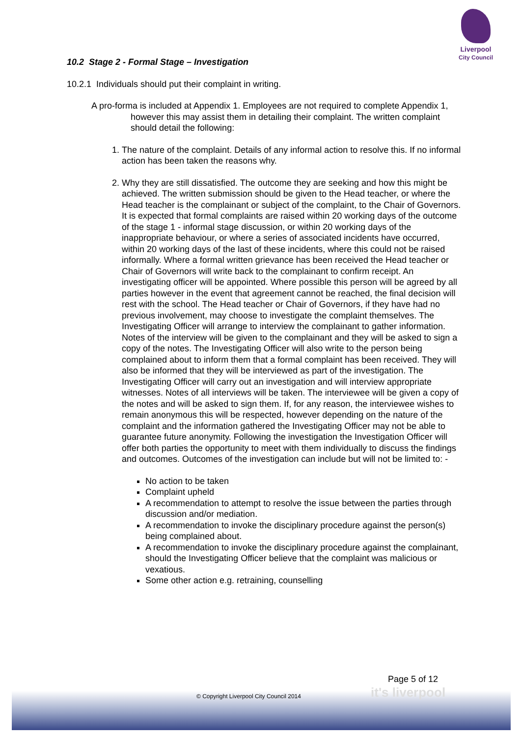Liverpool
City Council
10.2 Stage 2 - Formal Stage – Investigation
10.2.1 Individuals should put their complaint in writing.
A pro-forma is included at Appendix 1. Employees are not required to complete Appendix 1, however this may assist them in detailing their complaint. The written complaint should detail the following:
1. The nature of the complaint. Details of any informal action to resolve this. If no informal action has been taken the reasons why.
2. Why they are still dissatisfied. The outcome they are seeking and how this might be achieved. The written submission should be given to the Head teacher, or where the Head teacher is the complainant or subject of the complaint, to the Chair of Governors. It is expected that formal complaints are raised within 20 working days of the outcome of the stage 1 - informal stage discussion, or within 20 working days of the inappropriate behaviour, or where a series of associated incidents have occurred, within 20 working days of the last of these incidents, where this could not be raised informally. Where a formal written grievance has been received the Head teacher or Chair of Governors will write back to the complainant to confirm receipt. An investigating officer will be appointed. Where possible this person will be agreed by all parties however in the event that agreement cannot be reached, the final decision will rest with the school. The Head teacher or Chair of Governors, if they have had no previous involvement, may choose to investigate the complaint themselves. The Investigating Officer will arrange to interview the complainant to gather information. Notes of the interview will be given to the complainant and they will be asked to sign a copy of the notes. The Investigating Officer will also write to the person being complained about to inform them that a formal complaint has been received. They will also be informed that they will be interviewed as part of the investigation. The Investigating Officer will carry out an investigation and will interview appropriate witnesses. Notes of all interviews will be taken. The interviewee will be given a copy of the notes and will be asked to sign them. If, for any reason, the interviewee wishes to remain anonymous this will be respected, however depending on the nature of the complaint and the information gathered the Investigating Officer may not be able to guarantee future anonymity. Following the investigation the Investigation Officer will offer both parties the opportunity to meet with them individually to discuss the findings and outcomes. Outcomes of the investigation can include but will not be limited to: -
No action to be taken
Complaint upheld
A recommendation to attempt to resolve the issue between the parties through discussion and/or mediation.
A recommendation to invoke the disciplinary procedure against the person(s) being complained about.
A recommendation to invoke the disciplinary procedure against the complainant, should the Investigating Officer believe that the complaint was malicious or vexatious.
Some other action e.g. retraining, counselling
Page 5 of 12
it's liverpool
© Copyright Liverpool City Council 2014